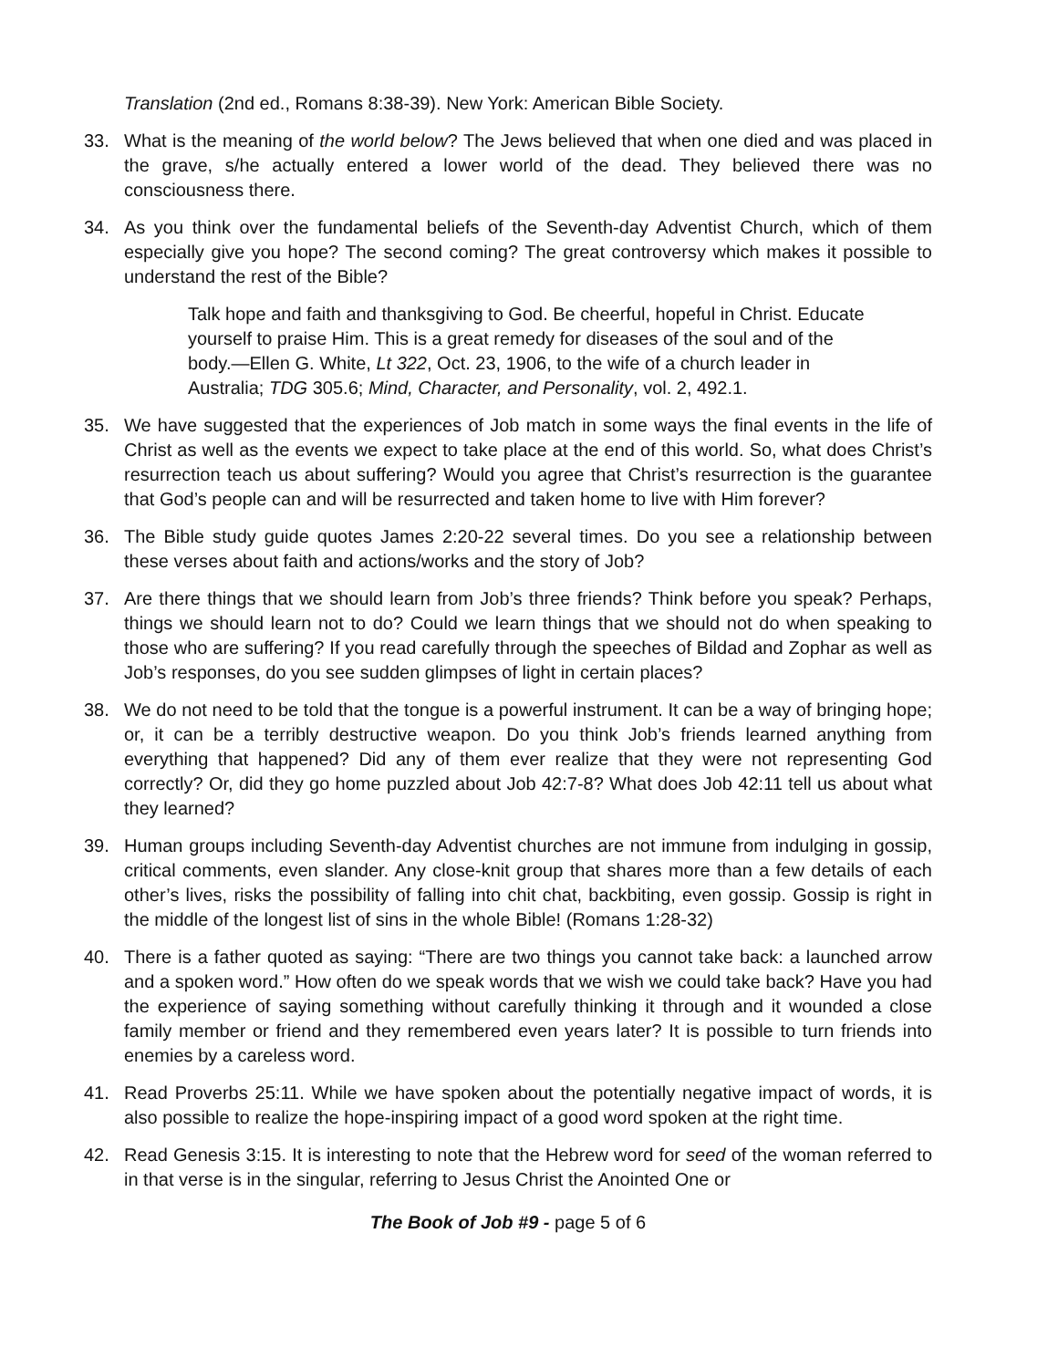Translation (2nd ed., Romans 8:38-39). New York: American Bible Society.
33. What is the meaning of the world below? The Jews believed that when one died and was placed in the grave, s/he actually entered a lower world of the dead. They believed there was no consciousness there.
34. As you think over the fundamental beliefs of the Seventh-day Adventist Church, which of them especially give you hope? The second coming? The great controversy which makes it possible to understand the rest of the Bible?
Talk hope and faith and thanksgiving to God. Be cheerful, hopeful in Christ. Educate yourself to praise Him. This is a great remedy for diseases of the soul and of the body.—Ellen G. White, Lt 322, Oct. 23, 1906, to the wife of a church leader in Australia; TDG 305.6; Mind, Character, and Personality, vol. 2, 492.1.
35. We have suggested that the experiences of Job match in some ways the final events in the life of Christ as well as the events we expect to take place at the end of this world. So, what does Christ’s resurrection teach us about suffering? Would you agree that Christ’s resurrection is the guarantee that God’s people can and will be resurrected and taken home to live with Him forever?
36. The Bible study guide quotes James 2:20-22 several times. Do you see a relationship between these verses about faith and actions/works and the story of Job?
37. Are there things that we should learn from Job’s three friends? Think before you speak? Perhaps, things we should learn not to do? Could we learn things that we should not do when speaking to those who are suffering? If you read carefully through the speeches of Bildad and Zophar as well as Job’s responses, do you see sudden glimpses of light in certain places?
38. We do not need to be told that the tongue is a powerful instrument. It can be a way of bringing hope; or, it can be a terribly destructive weapon. Do you think Job’s friends learned anything from everything that happened? Did any of them ever realize that they were not representing God correctly? Or, did they go home puzzled about Job 42:7-8? What does Job 42:11 tell us about what they learned?
39. Human groups including Seventh-day Adventist churches are not immune from indulging in gossip, critical comments, even slander. Any close-knit group that shares more than a few details of each other’s lives, risks the possibility of falling into chit chat, backbiting, even gossip. Gossip is right in the middle of the longest list of sins in the whole Bible! (Romans 1:28-32)
40. There is a father quoted as saying: “There are two things you cannot take back: a launched arrow and a spoken word.” How often do we speak words that we wish we could take back? Have you had the experience of saying something without carefully thinking it through and it wounded a close family member or friend and they remembered even years later? It is possible to turn friends into enemies by a careless word.
41. Read Proverbs 25:11. While we have spoken about the potentially negative impact of words, it is also possible to realize the hope-inspiring impact of a good word spoken at the right time.
42. Read Genesis 3:15. It is interesting to note that the Hebrew word for seed of the woman referred to in that verse is in the singular, referring to Jesus Christ the Anointed One or
The Book of Job #9 - page 5 of 6